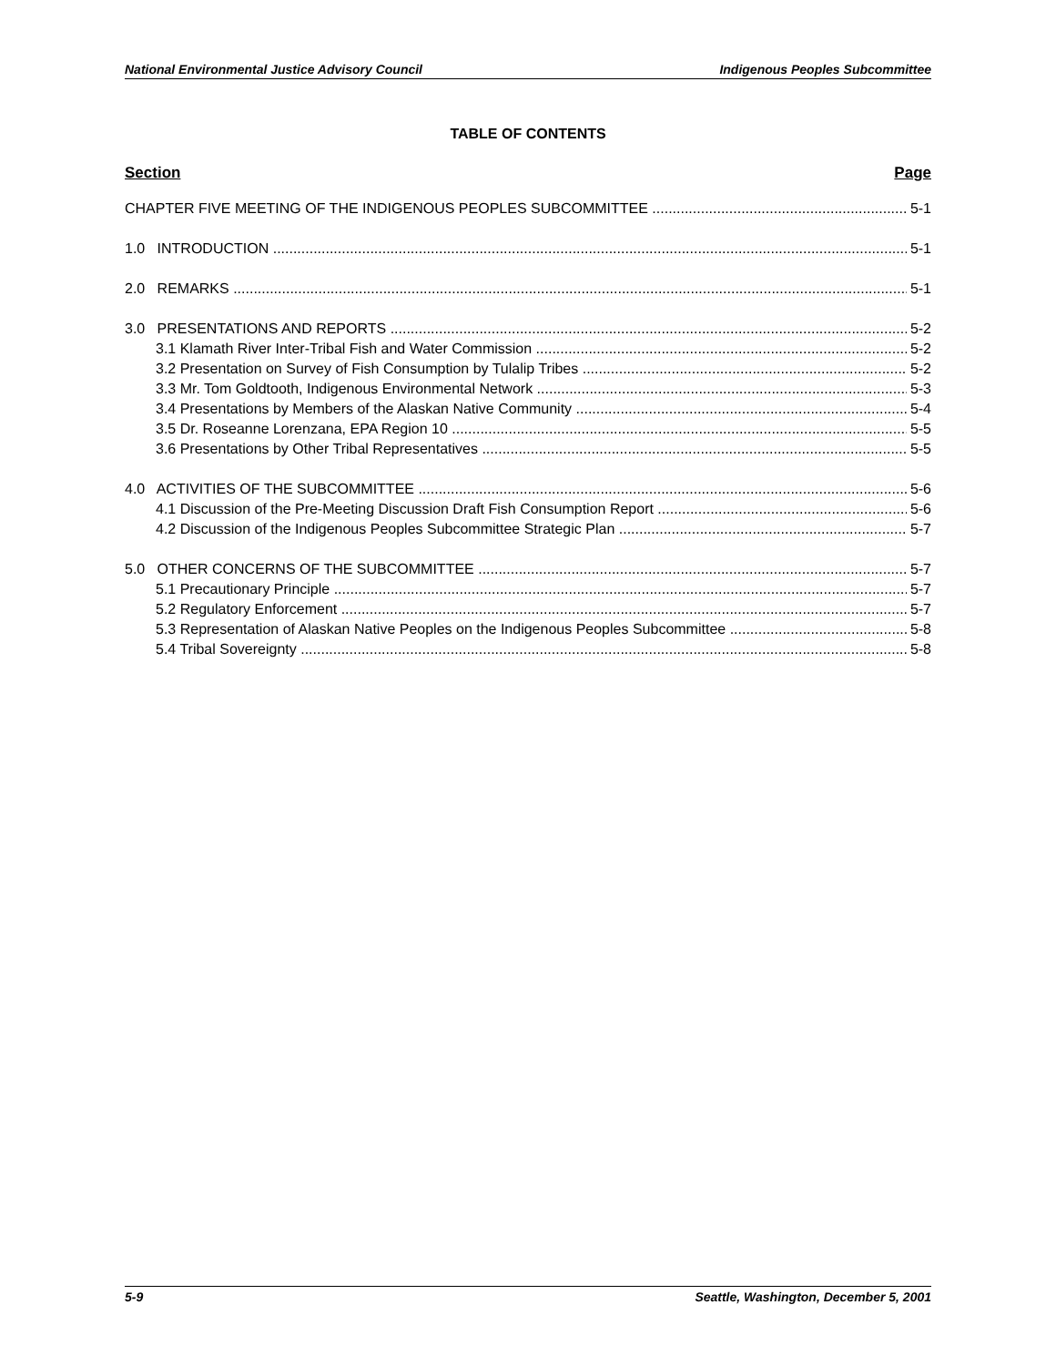National Environmental Justice Advisory Council Indigenous Peoples Subcommittee
TABLE OF CONTENTS
Section Page
CHAPTER FIVE MEETING OF THE INDIGENOUS PEOPLES SUBCOMMITTEE 5-1
1.0 INTRODUCTION 5-1
2.0 REMARKS 5-1
3.0 PRESENTATIONS AND REPORTS 5-2
3.1 Klamath River Inter-Tribal Fish and Water Commission 5-2
3.2 Presentation on Survey of Fish Consumption by Tulalip Tribes 5-2
3.3 Mr. Tom Goldtooth, Indigenous Environmental Network 5-3
3.4 Presentations by Members of the Alaskan Native Community 5-4
3.5 Dr. Roseanne Lorenzana, EPA Region 10 5-5
3.6 Presentations by Other Tribal Representatives 5-5
4.0 ACTIVITIES OF THE SUBCOMMITTEE 5-6
4.1 Discussion of the Pre-Meeting Discussion Draft Fish Consumption Report 5-6
4.2 Discussion of the Indigenous Peoples Subcommittee Strategic Plan 5-7
5.0 OTHER CONCERNS OF THE SUBCOMMITTEE 5-7
5.1 Precautionary Principle 5-7
5.2 Regulatory Enforcement 5-7
5.3 Representation of Alaskan Native Peoples on the Indigenous Peoples Subcommittee 5-8
5.4 Tribal Sovereignty 5-8
5-9 Seattle, Washington, December 5, 2001